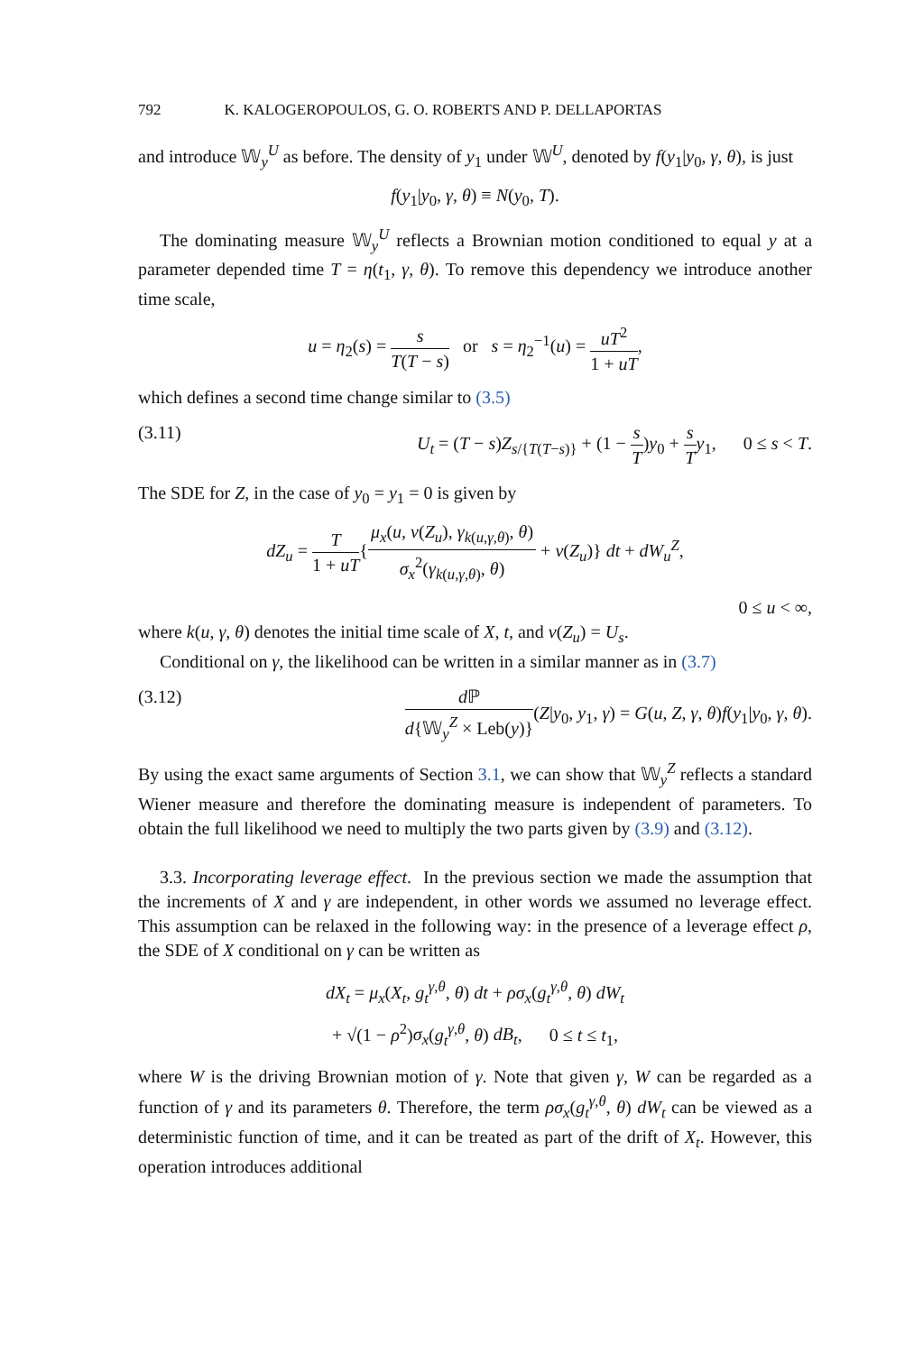792 K. KALOGEROPOULOS, G. O. ROBERTS AND P. DELLAPORTAS
and introduce 𝕎<sub>y</sub><sup>U</sup> as before. The density of y<sub>1</sub> under 𝕎<sup>U</sup>, denoted by f(y<sub>1</sub>|y<sub>0</sub>, γ, θ), is just
f(y<sub>1</sub>|y<sub>0</sub>, γ, θ) ≡ N(y<sub>0</sub>, T).
The dominating measure 𝕎<sub>y</sub><sup>U</sup> reflects a Brownian motion conditioned to equal y at a parameter depended time T = η(t<sub>1</sub>, γ, θ). To remove this dependency we introduce another time scale,
u = η<sub>2</sub>(s) = s T(T − s) or s = η<sub>2</sub><sup>−1</sup>(u) = uT<sup>2</sup> 1 + uT,
which defines a second time change similar to (3.5)
(3.11) U<sub>t</sub> = (T − s)Z<sub>s/{T(T−s)}</sub> + (1 − s T)y<sub>0</sub> + s T y<sub>1</sub>, 0 ≤ s < T.
The SDE for Z, in the case of y<sub>0</sub> = y<sub>1</sub> = 0 is given by
dZ<sub>u</sub> = T 1 + uT{μ<sub>x</sub>(u, ν(Z<sub>u</sub>), γ<sub>k(u,γ,θ)</sub>, θ) σ<sub>x</sub><sup>2</sup>(γ<sub>k(u,γ,θ)</sub>, θ) + ν(Z<sub>u</sub>)} dt + dW<sub>u</sub><sup>Z</sup>,
0 ≤ u < ∞,
where k(u, γ, θ) denotes the initial time scale of X, t, and ν(Z<sub>u</sub>) = U<sub>s</sub>.
Conditional on γ, the likelihood can be written in a similar manner as in (3.7)
(3.12) d ℙ d{𝕎<sub>y</sub><sup>Z</sup> × Leb(y)}(Z|y<sub>0</sub>, y<sub>1</sub>, γ) = G(u, Z, γ, θ)f(y<sub>1</sub>|y<sub>0</sub>, γ, θ).
By using the exact same arguments of Section 3.1, we can show that 𝕎<sub>y</sub><sup>Z</sup> reflects a standard Wiener measure and therefore the dominating measure is independent of parameters. To obtain the full likelihood we need to multiply the two parts given by (3.9) and (3.12).
3.3. Incorporating leverage effect. In the previous section we made the assumption that the increments of X and γ are independent, in other words we assumed no leverage effect. This assumption can be relaxed in the following way: in the presence of a leverage effect ρ, the SDE of X conditional on γ can be written as
dX<sub>t</sub> = μ<sub>x</sub>(X<sub>t</sub>, g<sub>t</sub><sup>γ,θ</sup>, θ) dt + ρσ<sub>x</sub>(g<sub>t</sub><sup>γ,θ</sup>, θ) dW<sub>t</sub>
+ √(1 − ρ<sup>2</sup>)σ<sub>x</sub>(g<sub>t</sub><sup>γ,θ</sup>, θ) dB<sub>t</sub>, 0 ≤ t ≤ t<sub>1</sub>,
where W is the driving Brownian motion of γ. Note that given γ, W can be regarded as a function of γ and its parameters θ. Therefore, the term ρσ<sub>x</sub>(g<sub>t</sub><sup>γ,θ</sup>, θ) dW<sub>t</sub> can be viewed as a deterministic function of time, and it can be treated as part of the drift of X<sub>t</sub>. However, this operation introduces additional